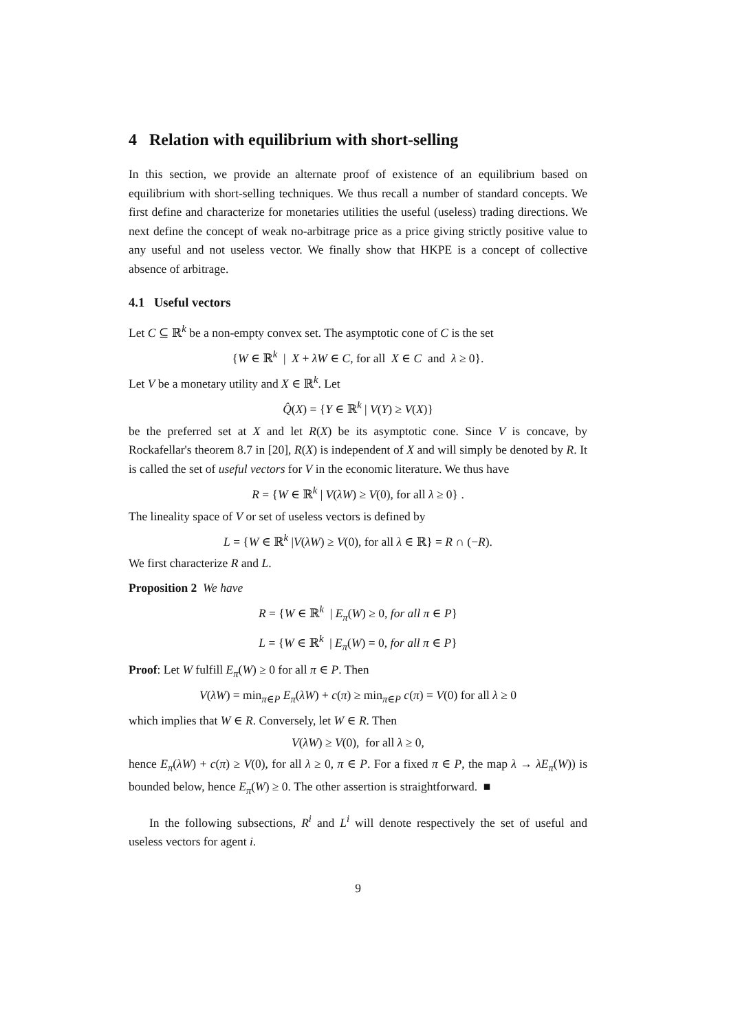4 Relation with equilibrium with short-selling
In this section, we provide an alternate proof of existence of an equilibrium based on equilibrium with short-selling techniques. We thus recall a number of standard concepts. We first define and characterize for monetaries utilities the useful (useless) trading directions. We next define the concept of weak no-arbitrage price as a price giving strictly positive value to any useful and not useless vector. We finally show that HKPE is a concept of collective absence of arbitrage.
4.1 Useful vectors
Let C ⊆ ℝ<sup>k</sup> be a non-empty convex set. The asymptotic cone of C is the set
{W ∈ ℝ<sup>k</sup> | X + λW ∈ C, for all X ∈ C and λ ≥ 0}.
Let V be a monetary utility and X ∈ ℝ<sup>k</sup>. Let
Q̂(X) = {Y ∈ ℝ<sup>k</sup> | V(Y) ≥ V(X)}
be the preferred set at X and let R(X) be its asymptotic cone. Since V is concave, by Rockafellar's theorem 8.7 in [20], R(X) is independent of X and will simply be denoted by R. It is called the set of useful vectors for V in the economic literature. We thus have
R = {W ∈ ℝ<sup>k</sup> | V(λW) ≥ V(0), for all λ ≥ 0} .
The lineality space of V or set of useless vectors is defined by
L = {W ∈ ℝ<sup>k</sup> |V(λW) ≥ V(0), for all λ ∈ ℝ} = R ∩ (−R).
We first characterize R and L.
Proposition 2 We have
R = {W ∈ ℝ<sup>k</sup> | E<sub>π</sub>(W) ≥ 0, for all π ∈ P}
L = {W ∈ ℝ<sup>k</sup> | E<sub>π</sub>(W) = 0, for all π ∈ P}
Proof: Let W fulfill E<sub>π</sub>(W) ≥ 0 for all π ∈ P. Then
V(λW) = min<sub>π∈P</sub> E<sub>π</sub>(λW) + c(π) ≥ min<sub>π∈P</sub> c(π) = V(0) for all λ ≥ 0
which implies that W ∈ R. Conversely, let W ∈ R. Then
V(λW) ≥ V(0), for all λ ≥ 0,
hence E<sub>π</sub>(λW) + c(π) ≥ V(0), for all λ ≥ 0, π ∈ P. For a fixed π ∈ P, the map λ → λE<sub>π</sub>(W)) is bounded below, hence E<sub>π</sub>(W) ≥ 0. The other assertion is straightforward. ■
In the following subsections, R<sup>i</sup> and L<sup>i</sup> will denote respectively the set of useful and useless vectors for agent i.
9